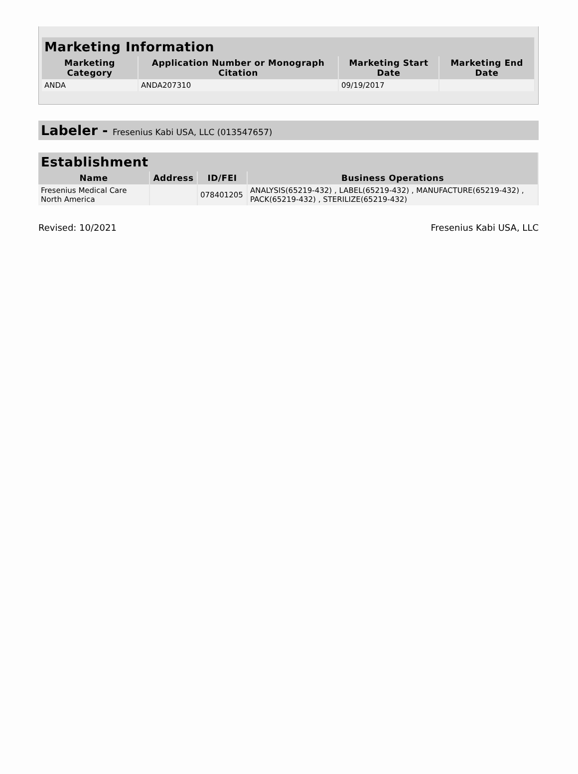| Marketing Information | | | |
| --- | --- | --- | --- |
| Marketing Category | Application Number or Monograph Citation | Marketing Start Date | Marketing End Date |
| ANDA | ANDA207310 | 09/19/2017 | |
Labeler - Fresenius Kabi USA, LLC (013547657)
| Establishment | | | |
| --- | --- | --- | --- |
| Name | Address | ID/FEI | Business Operations |
| Fresenius Medical Care North America | | 078401205 | ANALYSIS(65219-432) , LABEL(65219-432) , MANUFACTURE(65219-432) , PACK(65219-432) , STERILIZE(65219-432) |
Revised: 10/2021 Fresenius Kabi USA, LLC